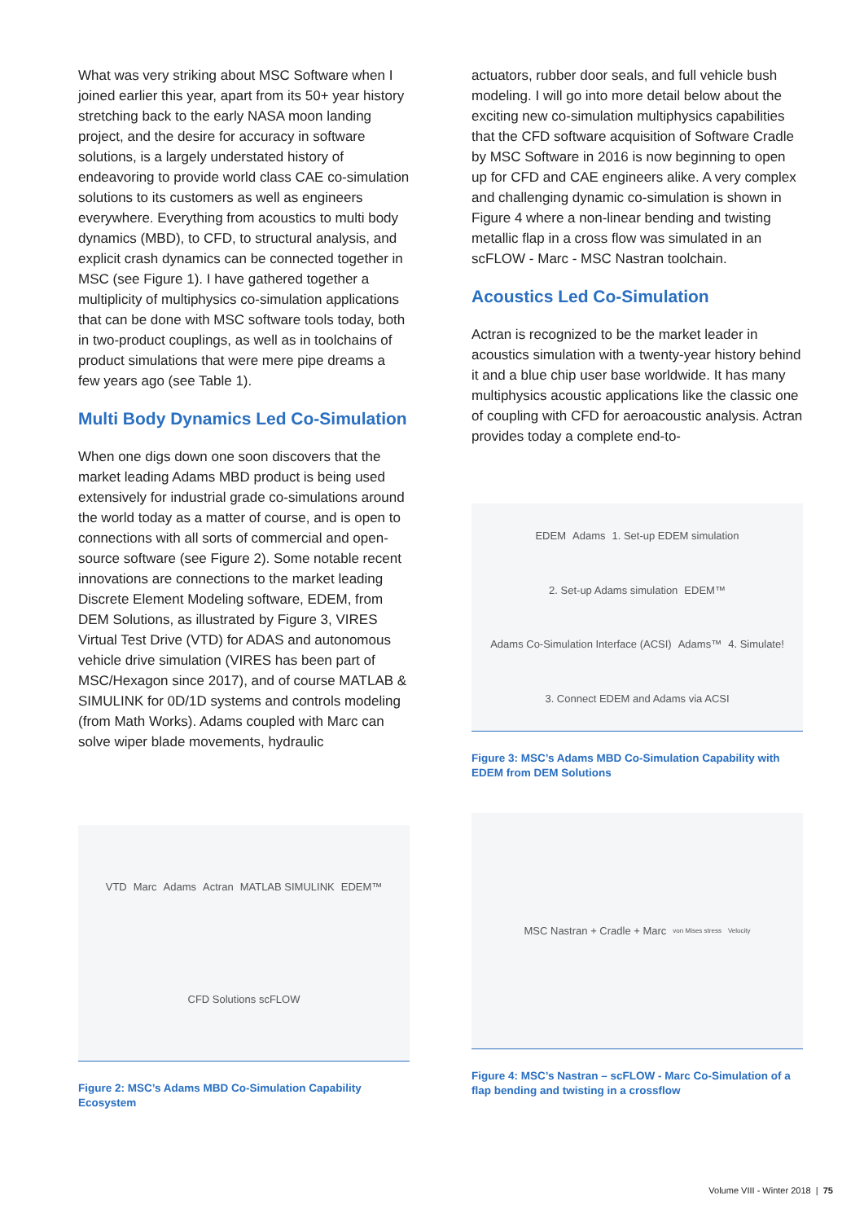What was very striking about MSC Software when I joined earlier this year, apart from its 50+ year history stretching back to the early NASA moon landing project, and the desire for accuracy in software solutions, is a largely understated history of endeavoring to provide world class CAE co-simulation solutions to its customers as well as engineers everywhere. Everything from acoustics to multi body dynamics (MBD), to CFD, to structural analysis, and explicit crash dynamics can be connected together in MSC (see Figure 1). I have gathered together a multiplicity of multiphysics co-simulation applications that can be done with MSC software tools today, both in two-product couplings, as well as in toolchains of product simulations that were mere pipe dreams a few years ago (see Table 1).
Multi Body Dynamics Led Co-Simulation
When one digs down one soon discovers that the market leading Adams MBD product is being used extensively for industrial grade co-simulations around the world today as a matter of course, and is open to connections with all sorts of commercial and open-source software (see Figure 2). Some notable recent innovations are connections to the market leading Discrete Element Modeling software, EDEM, from DEM Solutions, as illustrated by Figure 3, VIRES Virtual Test Drive (VTD) for ADAS and autonomous vehicle drive simulation (VIRES has been part of MSC/Hexagon since 2017), and of course MATLAB & SIMULINK for 0D/1D systems and controls modeling (from Math Works). Adams coupled with Marc can solve wiper blade movements, hydraulic
VTD Marc Adams Actran MATLAB SIMULINK EDEM™ CFD Solutions scFLOW
Figure 2: MSC’s Adams MBD Co-Simulation Capability Ecosystem
actuators, rubber door seals, and full vehicle bush modeling. I will go into more detail below about the exciting new co-simulation multiphysics capabilities that the CFD software acquisition of Software Cradle by MSC Software in 2016 is now beginning to open up for CFD and CAE engineers alike. A very complex and challenging dynamic co-simulation is shown in Figure 4 where a non-linear bending and twisting metallic flap in a cross flow was simulated in an scFLOW - Marc - MSC Nastran toolchain.
Acoustics Led Co-Simulation
Actran is recognized to be the market leader in acoustics simulation with a twenty-year history behind it and a blue chip user base worldwide. It has many multiphysics acoustic applications like the classic one of coupling with CFD for aeroacoustic analysis. Actran provides today a complete end-to-
EDEM Adams 1. Set-up EDEM simulation 2. Set-up Adams simulation EDEM™ Adams Co-Simulation Interface (ACSI) Adams™ 4. Simulate! 3. Connect EDEM and Adams via ACSI
Figure 3: MSC’s Adams MBD Co-Simulation Capability with EDEM from DEM Solutions
MSC Nastran + Cradle + Marc von Mises stress Velocity
Figure 4: MSC’s Nastran – scFLOW - Marc Co-Simulation of a flap bending and twisting in a crossflow
Volume VIII - Winter 2018 | 75